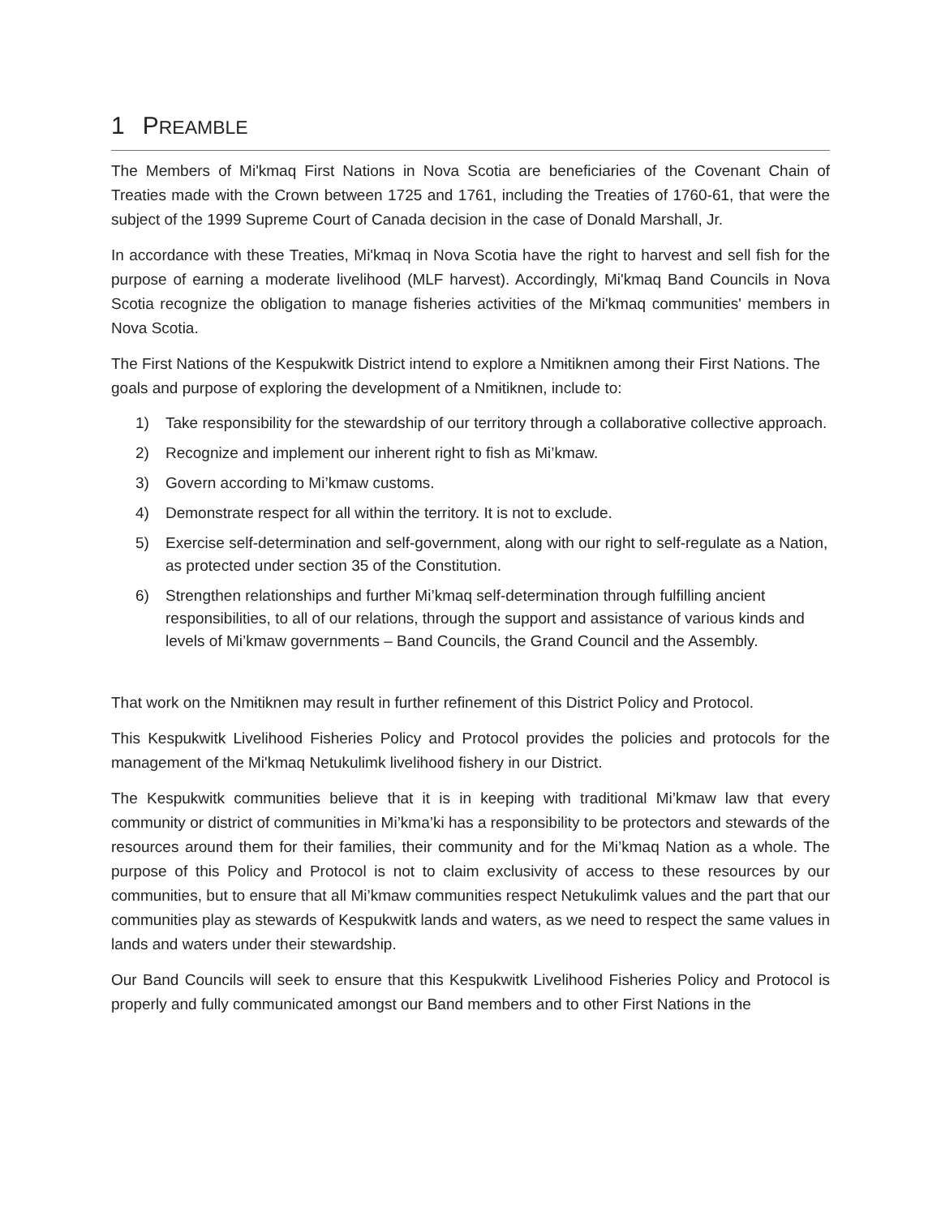1 PREAMBLE
The Members of Mi'kmaq First Nations in Nova Scotia are beneficiaries of the Covenant Chain of Treaties made with the Crown between 1725 and 1761, including the Treaties of 1760-61, that were the subject of the 1999 Supreme Court of Canada decision in the case of Donald Marshall, Jr.
In accordance with these Treaties, Mi'kmaq in Nova Scotia have the right to harvest and sell fish for the purpose of earning a moderate livelihood (MLF harvest). Accordingly, Mi'kmaq Band Councils in Nova Scotia recognize the obligation to manage fisheries activities of the Mi'kmaq communities' members in Nova Scotia.
The First Nations of the Kespukwitk District intend to explore a Nmɨtiknen among their First Nations. The goals and purpose of exploring the development of a Nmɨtiknen, include to:
1) Take responsibility for the stewardship of our territory through a collaborative collective approach.
2) Recognize and implement our inherent right to fish as Mi’kmaw.
3) Govern according to Mi’kmaw customs.
4) Demonstrate respect for all within the territory. It is not to exclude.
5) Exercise self-determination and self-government, along with our right to self-regulate as a Nation, as protected under section 35 of the Constitution.
6) Strengthen relationships and further Mi’kmaq self-determination through fulfilling ancient responsibilities, to all of our relations, through the support and assistance of various kinds and levels of Mi’kmaw governments – Band Councils, the Grand Council and the Assembly.
That work on the Nmɨtiknen may result in further refinement of this District Policy and Protocol.
This Kespukwitk Livelihood Fisheries Policy and Protocol provides the policies and protocols for the management of the Mi'kmaq Netukulimk livelihood fishery in our District.
The Kespukwitk communities believe that it is in keeping with traditional Mi’kmaw law that every community or district of communities in Mi’kma’ki has a responsibility to be protectors and stewards of the resources around them for their families, their community and for the Mi’kmaq Nation as a whole. The purpose of this Policy and Protocol is not to claim exclusivity of access to these resources by our communities, but to ensure that all Mi’kmaw communities respect Netukulimk values and the part that our communities play as stewards of Kespukwitk lands and waters, as we need to respect the same values in lands and waters under their stewardship.
Our Band Councils will seek to ensure that this Kespukwitk Livelihood Fisheries Policy and Protocol is properly and fully communicated amongst our Band members and to other First Nations in the